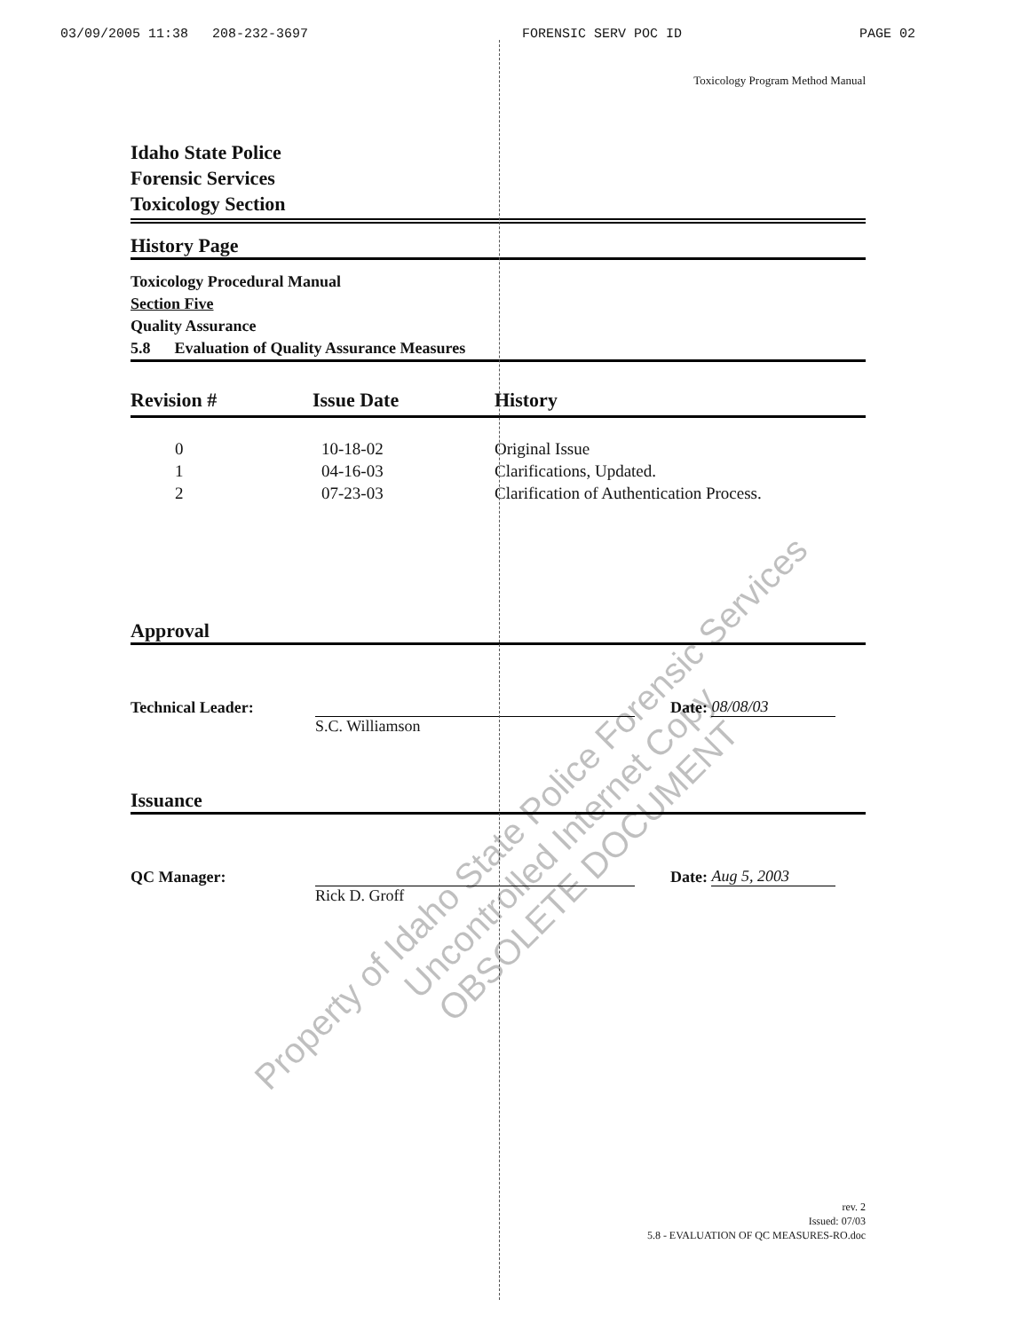03/09/2005 11:38 208-232-3697 FORENSIC SERV POC ID PAGE 02
Toxicology Program Method Manual
Idaho State Police
Forensic Services
Toxicology Section
History Page
Toxicology Procedural Manual
Section Five
Quality Assurance
5.8 Evaluation of Quality Assurance Measures
| Revision # | Issue Date | History |
| --- | --- | --- |
| 0 | 10-18-02 | Original Issue |
| 1 | 04-16-03 | Clarifications, Updated. |
| 2 | 07-23-03 | Clarification of Authentication Process. |
Approval
Technical Leader: Date: 08/08/03
S.C. Williamson
Issuance
QC Manager: Date: Aug 5, 2003
Rick D. Groff
rev. 2
Issued: 07/03
5.8 - EVALUATION OF QC MEASURES-RO.doc
Property of Idaho State Police Forensic Services
Uncontrolled Internet Copy
OBSOLETE DOCUMENT